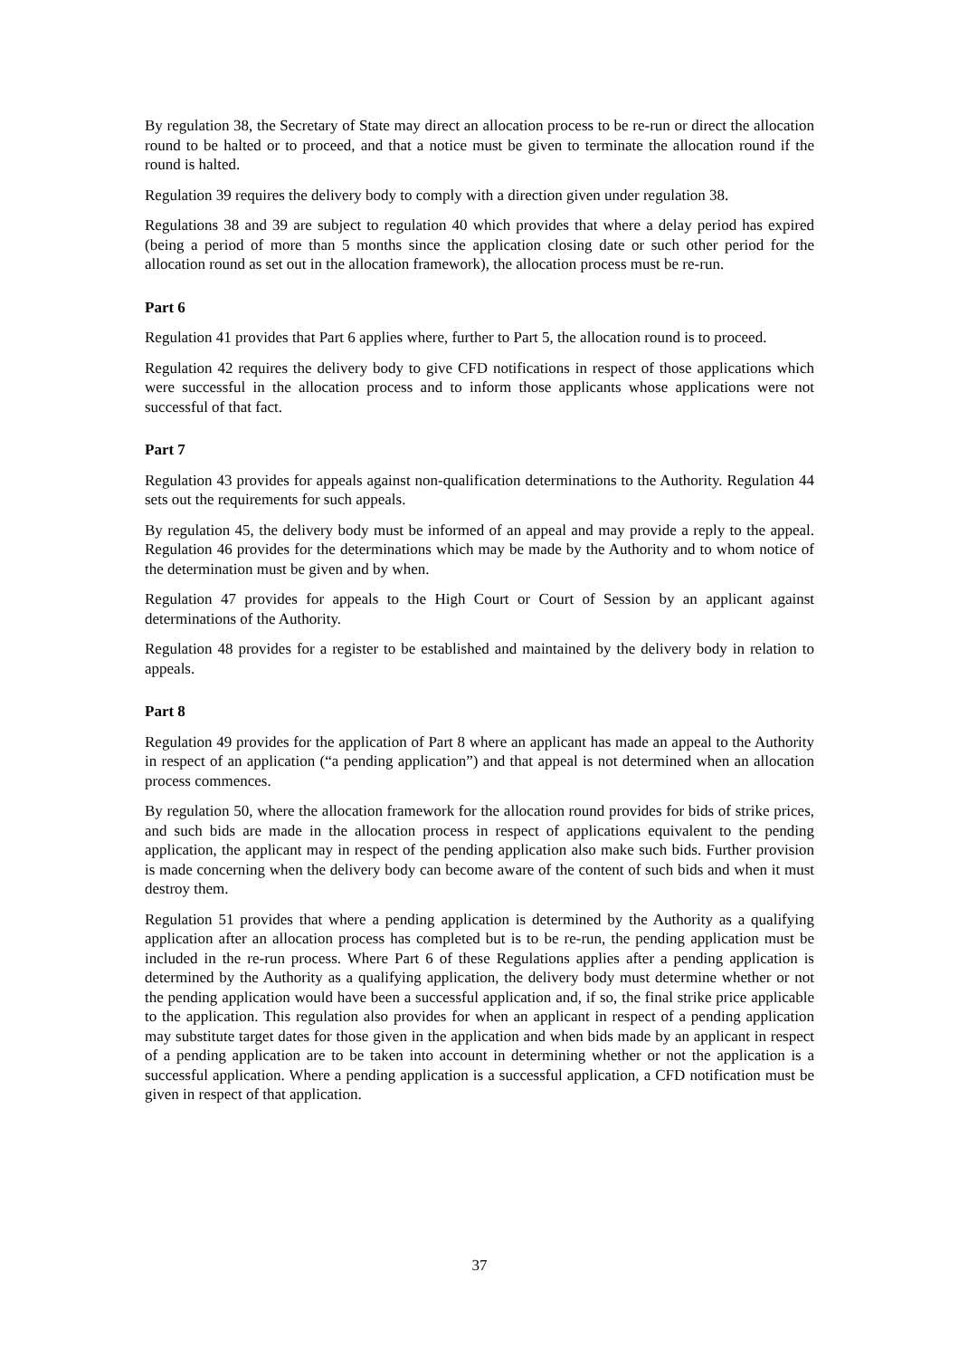By regulation 38, the Secretary of State may direct an allocation process to be re-run or direct the allocation round to be halted or to proceed, and that a notice must be given to terminate the allocation round if the round is halted.
Regulation 39 requires the delivery body to comply with a direction given under regulation 38.
Regulations 38 and 39 are subject to regulation 40 which provides that where a delay period has expired (being a period of more than 5 months since the application closing date or such other period for the allocation round as set out in the allocation framework), the allocation process must be re-run.
Part 6
Regulation 41 provides that Part 6 applies where, further to Part 5, the allocation round is to proceed.
Regulation 42 requires the delivery body to give CFD notifications in respect of those applications which were successful in the allocation process and to inform those applicants whose applications were not successful of that fact.
Part 7
Regulation 43 provides for appeals against non-qualification determinations to the Authority. Regulation 44 sets out the requirements for such appeals.
By regulation 45, the delivery body must be informed of an appeal and may provide a reply to the appeal. Regulation 46 provides for the determinations which may be made by the Authority and to whom notice of the determination must be given and by when.
Regulation 47 provides for appeals to the High Court or Court of Session by an applicant against determinations of the Authority.
Regulation 48 provides for a register to be established and maintained by the delivery body in relation to appeals.
Part 8
Regulation 49 provides for the application of Part 8 where an applicant has made an appeal to the Authority in respect of an application (“a pending application”) and that appeal is not determined when an allocation process commences.
By regulation 50, where the allocation framework for the allocation round provides for bids of strike prices, and such bids are made in the allocation process in respect of applications equivalent to the pending application, the applicant may in respect of the pending application also make such bids. Further provision is made concerning when the delivery body can become aware of the content of such bids and when it must destroy them.
Regulation 51 provides that where a pending application is determined by the Authority as a qualifying application after an allocation process has completed but is to be re-run, the pending application must be included in the re-run process. Where Part 6 of these Regulations applies after a pending application is determined by the Authority as a qualifying application, the delivery body must determine whether or not the pending application would have been a successful application and, if so, the final strike price applicable to the application. This regulation also provides for when an applicant in respect of a pending application may substitute target dates for those given in the application and when bids made by an applicant in respect of a pending application are to be taken into account in determining whether or not the application is a successful application. Where a pending application is a successful application, a CFD notification must be given in respect of that application.
37